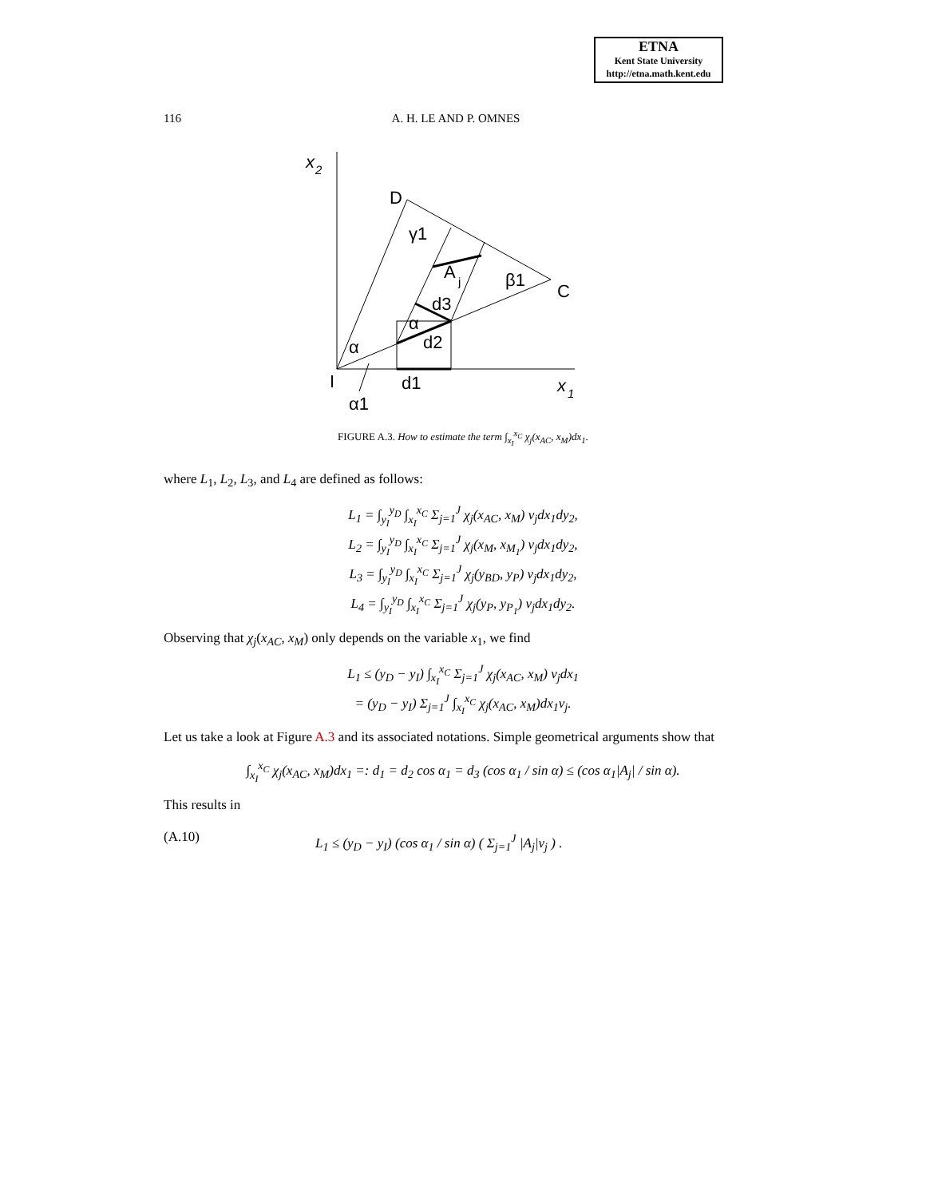ETNA
Kent State University
http://etna.math.kent.edu
116 A. H. LE AND P. OMNES
x
2
D
γ1
A
j
β1
C
d3
α
d2
α
I
d1
α1
x
1
FIGURE A.3. How to estimate the term ∫<sub>x<sub>I</sub></sub><sup>x<sub>C</sub></sup> χ<sub>j</sub>(x<sub>AC</sub>, x<sub>M</sub>)dx<sub>1</sub>.
where L<sub>1</sub>, L<sub>2</sub>, L<sub>3</sub>, and L<sub>4</sub> are defined as follows:
L<sub>1</sub> = ∫<sub>y<sub>I</sub></sub><sup>y<sub>D</sub></sup> ∫<sub>x<sub>I</sub></sub><sup>x<sub>C</sub></sup> Σ<sub>j=1</sub><sup>J</sup> χ<sub>j</sub>(x<sub>AC</sub>, x<sub>M</sub>) v<sub>j</sub>dx<sub>1</sub>dy<sub>2</sub>,
L<sub>2</sub> = ∫<sub>y<sub>I</sub></sub><sup>y<sub>D</sub></sup> ∫<sub>x<sub>I</sub></sub><sup>x<sub>C</sub></sup> Σ<sub>j=1</sub><sup>J</sup> χ<sub>j</sub>(x<sub>M</sub>, x<sub>M<sub>1</sub></sub>) v<sub>j</sub>dx<sub>1</sub>dy<sub>2</sub>,
L<sub>3</sub> = ∫<sub>y<sub>I</sub></sub><sup>y<sub>D</sub></sup> ∫<sub>x<sub>I</sub></sub><sup>x<sub>C</sub></sup> Σ<sub>j=1</sub><sup>J</sup> χ<sub>j</sub>(y<sub>BD</sub>, y<sub>P</sub>) v<sub>j</sub>dx<sub>1</sub>dy<sub>2</sub>,
L<sub>4</sub> = ∫<sub>y<sub>I</sub></sub><sup>y<sub>D</sub></sup> ∫<sub>x<sub>I</sub></sub><sup>x<sub>C</sub></sup> Σ<sub>j=1</sub><sup>J</sup> χ<sub>j</sub>(y<sub>P</sub>, y<sub>P<sub>1</sub></sub>) v<sub>j</sub>dx<sub>1</sub>dy<sub>2</sub>.
Observing that χ<sub>j</sub>(x<sub>AC</sub>, x<sub>M</sub>) only depends on the variable x<sub>1</sub>, we find
L<sub>1</sub> ≤ (y<sub>D</sub> − y<sub>I</sub>) ∫<sub>x<sub>I</sub></sub><sup>x<sub>C</sub></sup> Σ<sub>j=1</sub><sup>J</sup> χ<sub>j</sub>(x<sub>AC</sub>, x<sub>M</sub>) v<sub>j</sub>dx<sub>1</sub>
= (y<sub>D</sub> − y<sub>I</sub>) Σ<sub>j=1</sub><sup>J</sup> ∫<sub>x<sub>I</sub></sub><sup>x<sub>C</sub></sup> χ<sub>j</sub>(x<sub>AC</sub>, x<sub>M</sub>)dx<sub>1</sub>v<sub>j</sub>.
Let us take a look at Figure A.3 and its associated notations. Simple geometrical arguments show that
∫<sub>x<sub>I</sub></sub><sup>x<sub>C</sub></sup> χ<sub>j</sub>(x<sub>AC</sub>, x<sub>M</sub>)dx<sub>1</sub> =: d<sub>1</sub> = d<sub>2</sub> cos α<sub>1</sub> = d<sub>3</sub> (cos α<sub>1</sub> / sin α) ≤ (cos α<sub>1</sub>|A<sub>j</sub>| / sin α).
This results in
(A.10) L<sub>1</sub> ≤ (y<sub>D</sub> − y<sub>I</sub>) (cos α<sub>1</sub> / sin α) ( Σ<sub>j=1</sub><sup>J</sup> |A<sub>j</sub>|v<sub>j</sub> ) .